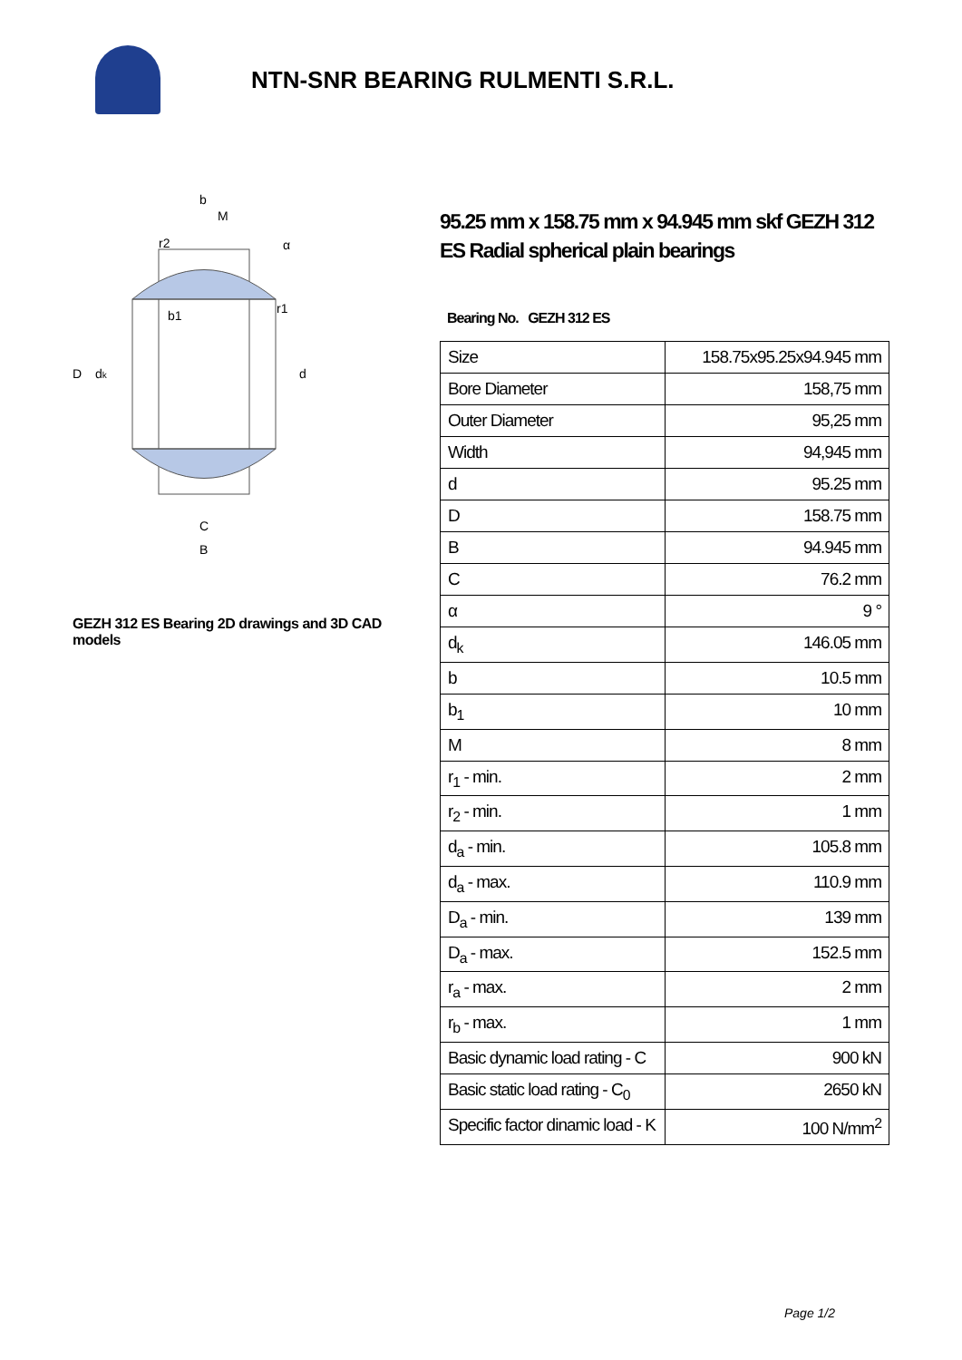NTN-SNR BEARING RULMENTI S.R.L.
D
dk
d
C
B
b
M
r2
α
b1
r1
GEZH 312 ES Bearing 2D drawings and 3D CAD models
95.25 mm x 158.75 mm x 94.945 mm skf GEZH 312 ES Radial spherical plain bearings
Bearing No. GEZH 312 ES
| Size | 158.75x95.25x94.945 mm |
| Bore Diameter | 158,75 mm |
| Outer Diameter | 95,25 mm |
| Width | 94,945 mm |
| d | 95.25 mm |
| D | 158.75 mm |
| B | 94.945 mm |
| C | 76.2 mm |
| α | 9 ° |
| d<sub>k</sub> | 146.05 mm |
| b | 10.5 mm |
| b<sub>1</sub> | 10 mm |
| M | 8 mm |
| r<sub>1</sub> - min. | 2 mm |
| r<sub>2</sub> - min. | 1 mm |
| d<sub>a</sub> - min. | 105.8 mm |
| d<sub>a</sub> - max. | 110.9 mm |
| D<sub>a</sub> - min. | 139 mm |
| D<sub>a</sub> - max. | 152.5 mm |
| r<sub>a</sub> - max. | 2 mm |
| r<sub>b</sub> - max. | 1 mm |
| Basic dynamic load rating - C | 900 kN |
| Basic static load rating - C<sub>0</sub> | 2650 kN |
| Specific factor dinamic load - K | 100 N/mm<sup>2</sup> |
Page 1/2